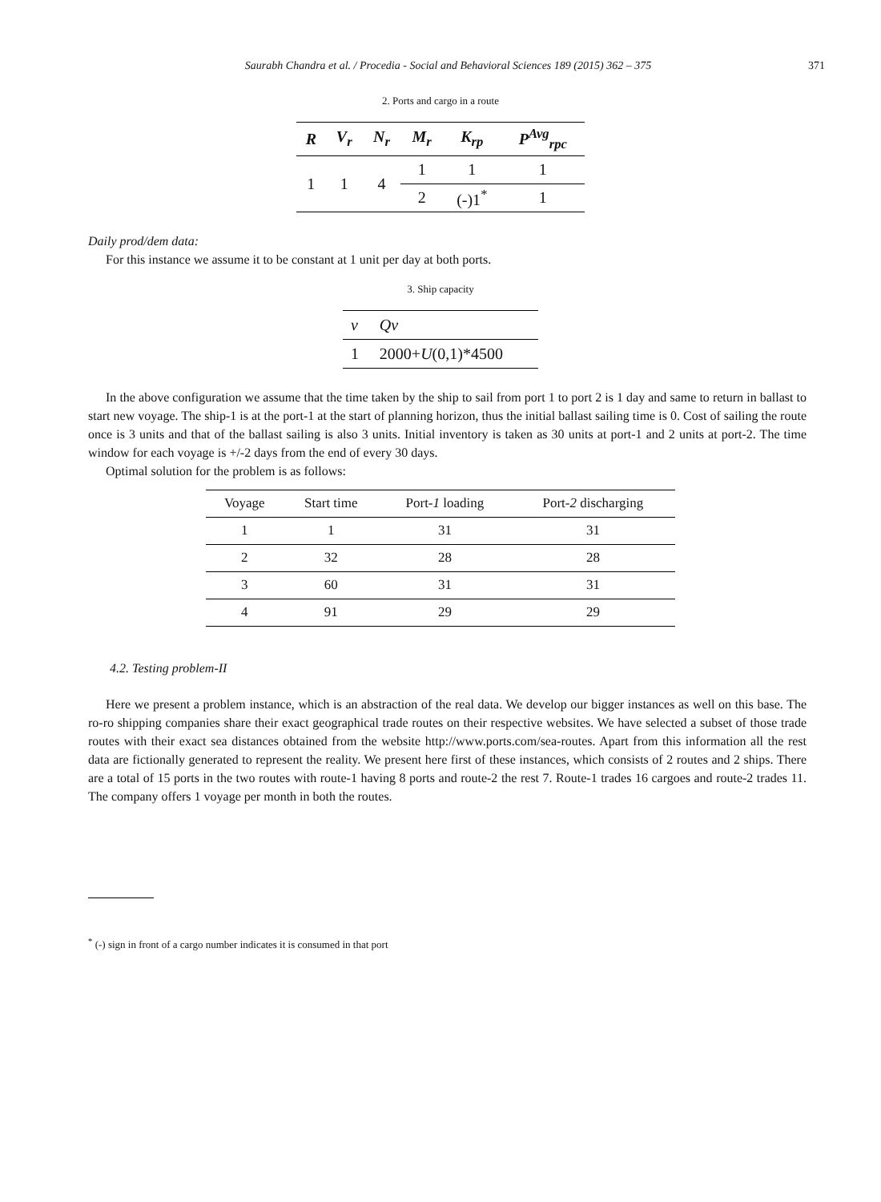Saurabh Chandra et al. / Procedia - Social and Behavioral Sciences 189 (2015) 362 – 375 371
2. Ports and cargo in a route
| R | V<sub>r</sub> | N<sub>r</sub> | M<sub>r</sub> | K<sub>rp</sub> | P<sup>Avg</sup><sub>rpc</sub> |
| --- | --- | --- | --- | --- | --- |
| 1 | 1 | 4 | 1 | 1 | 1 |
| | | | 2 | (-)1<sup>*</sup> | 1 |
Daily prod/dem data:
For this instance we assume it to be constant at 1 unit per day at both ports.
3. Ship capacity
| v | Qv |
| 1 | 2000+ U (0,1)*4500 |
In the above configuration we assume that the time taken by the ship to sail from port 1 to port 2 is 1 day and same to return in ballast to start new voyage. The ship-1 is at the port-1 at the start of planning horizon, thus the initial ballast sailing time is 0. Cost of sailing the route once is 3 units and that of the ballast sailing is also 3 units. Initial inventory is taken as 30 units at port-1 and 2 units at port-2. The time window for each voyage is +/-2 days from the end of every 30 days.
Optimal solution for the problem is as follows:
| Voyage | Start time | Port- 1 loading | Port- 2 discharging |
| --- | --- | --- | --- |
| 1 | 1 | 31 | 31 |
| 2 | 32 | 28 | 28 |
| 3 | 60 | 31 | 31 |
| 4 | 91 | 29 | 29 |
4.2. Testing problem-II
Here we present a problem instance, which is an abstraction of the real data. We develop our bigger instances as well on this base. The ro-ro shipping companies share their exact geographical trade routes on their respective websites. We have selected a subset of those trade routes with their exact sea distances obtained from the website http://www.ports.com/sea-routes. Apart from this information all the rest data are fictionally generated to represent the reality. We present here first of these instances, which consists of 2 routes and 2 ships. There are a total of 15 ports in the two routes with route-1 having 8 ports and route-2 the rest 7. Route-1 trades 16 cargoes and route-2 trades 11. The company offers 1 voyage per month in both the routes.
<sup>*</sup> (-) sign in front of a cargo number indicates it is consumed in that port